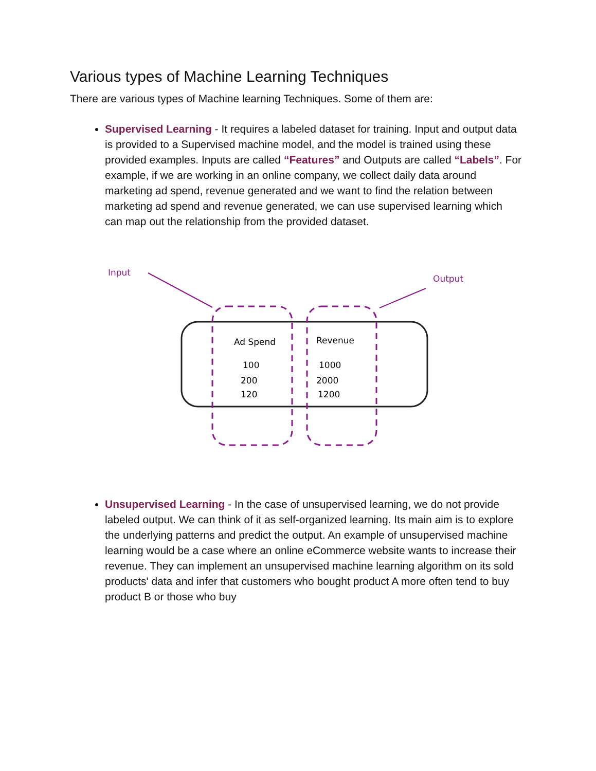Various types of Machine Learning Techniques
There are various types of Machine learning Techniques. Some of them are:
Supervised Learning - It requires a labeled dataset for training. Input and output data is provided to a Supervised machine model, and the model is trained using these provided examples. Inputs are called “Features” and Outputs are called “Labels”. For example, if we are working in an online company, we collect daily data around marketing ad spend, revenue generated and we want to find the relation between marketing ad spend and revenue generated, we can use supervised learning which can map out the relationship from the provided dataset.
Input
Output
Ad Spend
Revenue
100
200
120
1000
2000
1200
Unsupervised Learning - In the case of unsupervised learning, we do not provide labeled output. We can think of it as self-organized learning. Its main aim is to explore the underlying patterns and predict the output. An example of unsupervised machine learning would be a case where an online eCommerce website wants to increase their revenue. They can implement an unsupervised machine learning algorithm on its sold products' data and infer that customers who bought product A more often tend to buy product B or those who buy